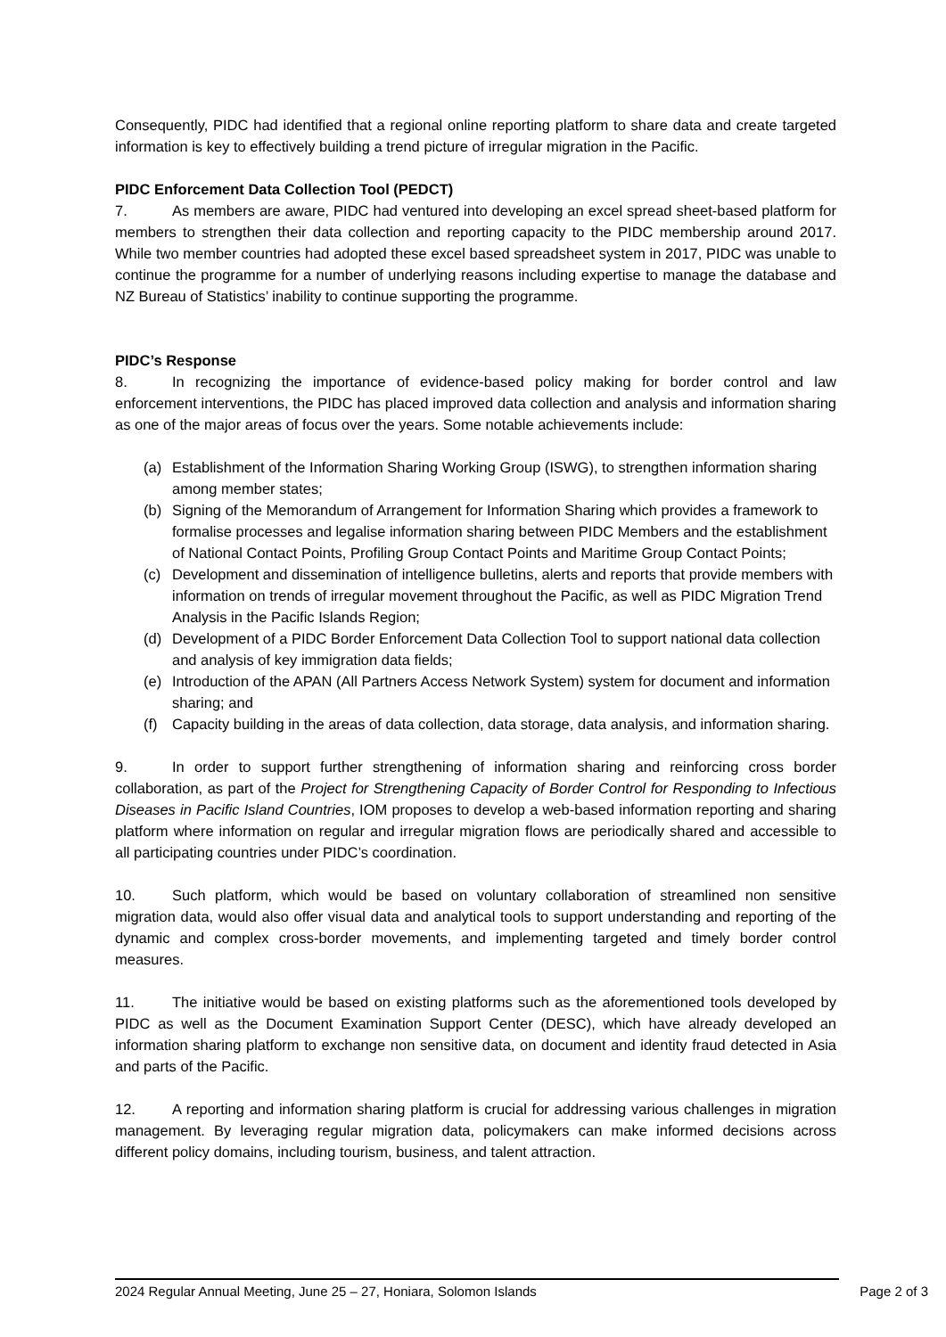Consequently, PIDC had identified that a regional online reporting platform to share data and create targeted information is key to effectively building a trend picture of irregular migration in the Pacific.
PIDC Enforcement Data Collection Tool (PEDCT)
7. As members are aware, PIDC had ventured into developing an excel spread sheet-based platform for members to strengthen their data collection and reporting capacity to the PIDC membership around 2017. While two member countries had adopted these excel based spreadsheet system in 2017, PIDC was unable to continue the programme for a number of underlying reasons including expertise to manage the database and NZ Bureau of Statistics’ inability to continue supporting the programme.
PIDC’s Response
8. In recognizing the importance of evidence-based policy making for border control and law enforcement interventions, the PIDC has placed improved data collection and analysis and information sharing as one of the major areas of focus over the years. Some notable achievements include:
(a) Establishment of the Information Sharing Working Group (ISWG), to strengthen information sharing among member states;
(b) Signing of the Memorandum of Arrangement for Information Sharing which provides a framework to formalise processes and legalise information sharing between PIDC Members and the establishment of National Contact Points, Profiling Group Contact Points and Maritime Group Contact Points;
(c) Development and dissemination of intelligence bulletins, alerts and reports that provide members with information on trends of irregular movement throughout the Pacific, as well as PIDC Migration Trend Analysis in the Pacific Islands Region;
(d) Development of a PIDC Border Enforcement Data Collection Tool to support national data collection and analysis of key immigration data fields;
(e) Introduction of the APAN (All Partners Access Network System) system for document and information sharing; and
(f) Capacity building in the areas of data collection, data storage, data analysis, and information sharing.
9. In order to support further strengthening of information sharing and reinforcing cross border collaboration, as part of the Project for Strengthening Capacity of Border Control for Responding to Infectious Diseases in Pacific Island Countries, IOM proposes to develop a web-based information reporting and sharing platform where information on regular and irregular migration flows are periodically shared and accessible to all participating countries under PIDC’s coordination.
10. Such platform, which would be based on voluntary collaboration of streamlined non sensitive migration data, would also offer visual data and analytical tools to support understanding and reporting of the dynamic and complex cross-border movements, and implementing targeted and timely border control measures.
11. The initiative would be based on existing platforms such as the aforementioned tools developed by PIDC as well as the Document Examination Support Center (DESC), which have already developed an information sharing platform to exchange non sensitive data, on document and identity fraud detected in Asia and parts of the Pacific.
12. A reporting and information sharing platform is crucial for addressing various challenges in migration management. By leveraging regular migration data, policymakers can make informed decisions across different policy domains, including tourism, business, and talent attraction.
2024 Regular Annual Meeting, June 25 – 27, Honiara, Solomon Islands Page 2 of 3